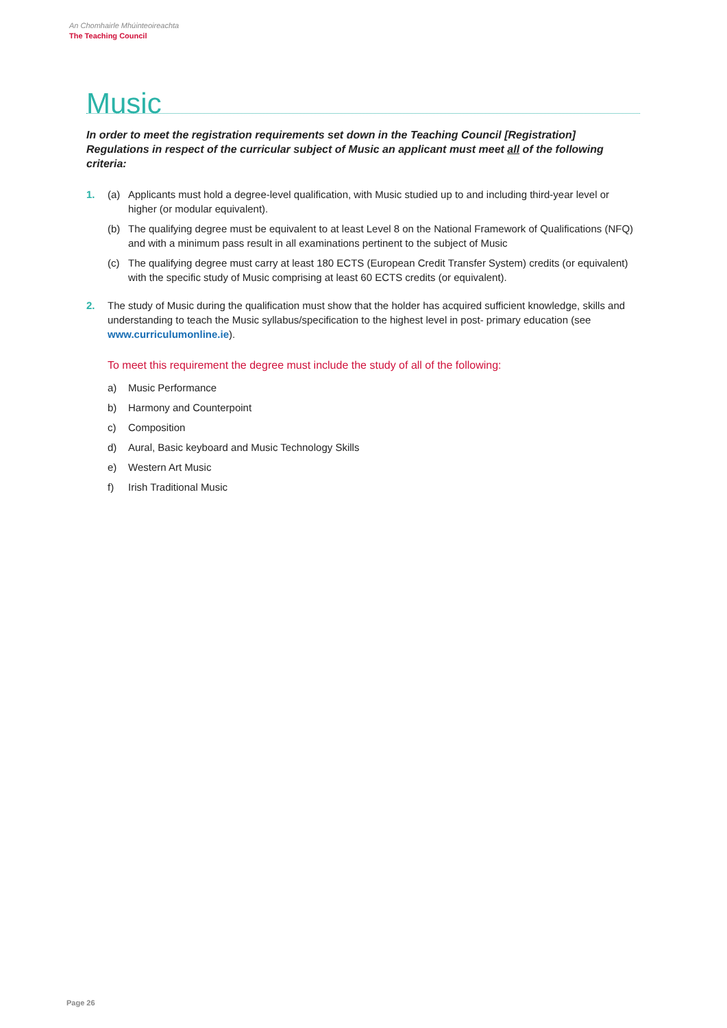An Chomhairle Mhúinteoireachta
The Teaching Council
Music
In order to meet the registration requirements set down in the Teaching Council [Registration] Regulations in respect of the curricular subject of Music an applicant must meet all of the following criteria:
1. (a) Applicants must hold a degree-level qualification, with Music studied up to and including third-year level or higher (or modular equivalent).
(b) The qualifying degree must be equivalent to at least Level 8 on the National Framework of Qualifications (NFQ) and with a minimum pass result in all examinations pertinent to the subject of Music
(c) The qualifying degree must carry at least 180 ECTS (European Credit Transfer System) credits (or equivalent) with the specific study of Music comprising at least 60 ECTS credits (or equivalent).
2. The study of Music during the qualification must show that the holder has acquired sufficient knowledge, skills and understanding to teach the Music syllabus/specification to the highest level in post- primary education (see www.curriculumonline.ie).
To meet this requirement the degree must include the study of all of the following:
a) Music Performance
b) Harmony and Counterpoint
c) Composition
d) Aural, Basic keyboard and Music Technology Skills
e) Western Art Music
f) Irish Traditional Music
Page 26